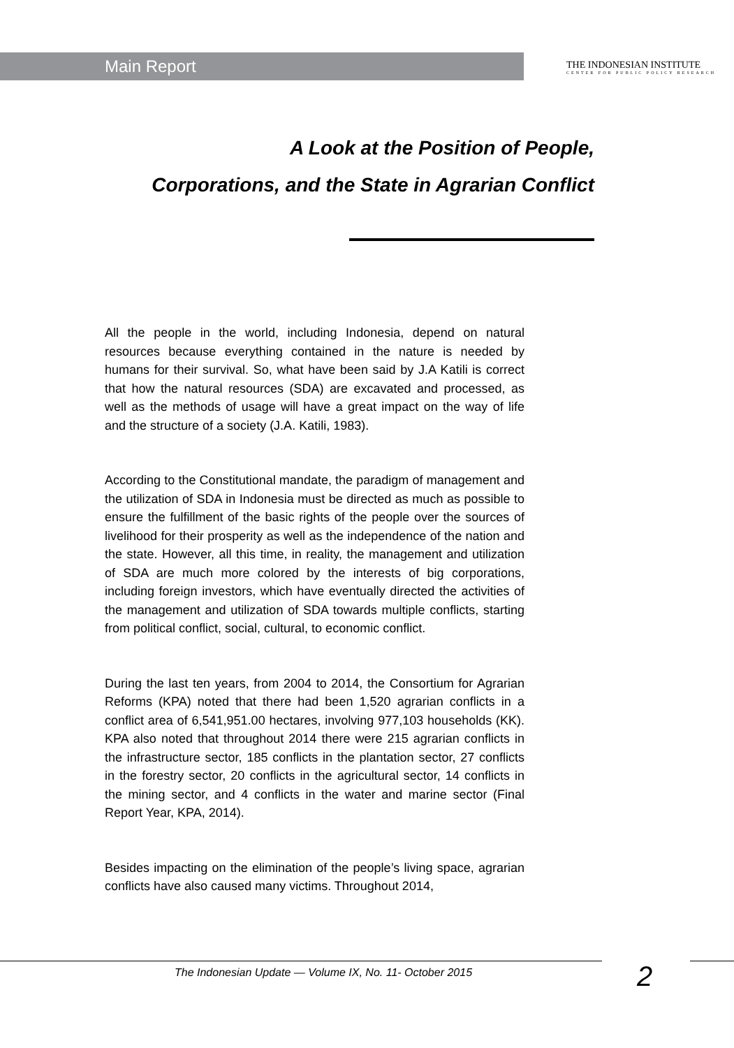Main Report THE INDONESIAN INSTITUTE
CENTER FOR PUBLIC POLICY RESEARCH
A Look at the Position of People,
Corporations, and the State in Agrarian Conflict
All the people in the world, including Indonesia, depend on natural resources because everything contained in the nature is needed by humans for their survival. So, what have been said by J.A Katili is correct that how the natural resources (SDA) are excavated and processed, as well as the methods of usage will have a great impact on the way of life and the structure of a society (J.A. Katili, 1983).
According to the Constitutional mandate, the paradigm of management and the utilization of SDA in Indonesia must be directed as much as possible to ensure the fulfillment of the basic rights of the people over the sources of livelihood for their prosperity as well as the independence of the nation and the state. However, all this time, in reality, the management and utilization of SDA are much more colored by the interests of big corporations, including foreign investors, which have eventually directed the activities of the management and utilization of SDA towards multiple conflicts, starting from political conflict, social, cultural, to economic conflict.
During the last ten years, from 2004 to 2014, the Consortium for Agrarian Reforms (KPA) noted that there had been 1,520 agrarian conflicts in a conflict area of 6,541,951.00 hectares, involving 977,103 households (KK). KPA also noted that throughout 2014 there were 215 agrarian conflicts in the infrastructure sector, 185 conflicts in the plantation sector, 27 conflicts in the forestry sector, 20 conflicts in the agricultural sector, 14 conflicts in the mining sector, and 4 conflicts in the water and marine sector (Final Report Year, KPA, 2014).
Besides impacting on the elimination of the people’s living space, agrarian conflicts have also caused many victims. Throughout 2014,
The Indonesian Update — Volume IX, No. 11- October 2015 2